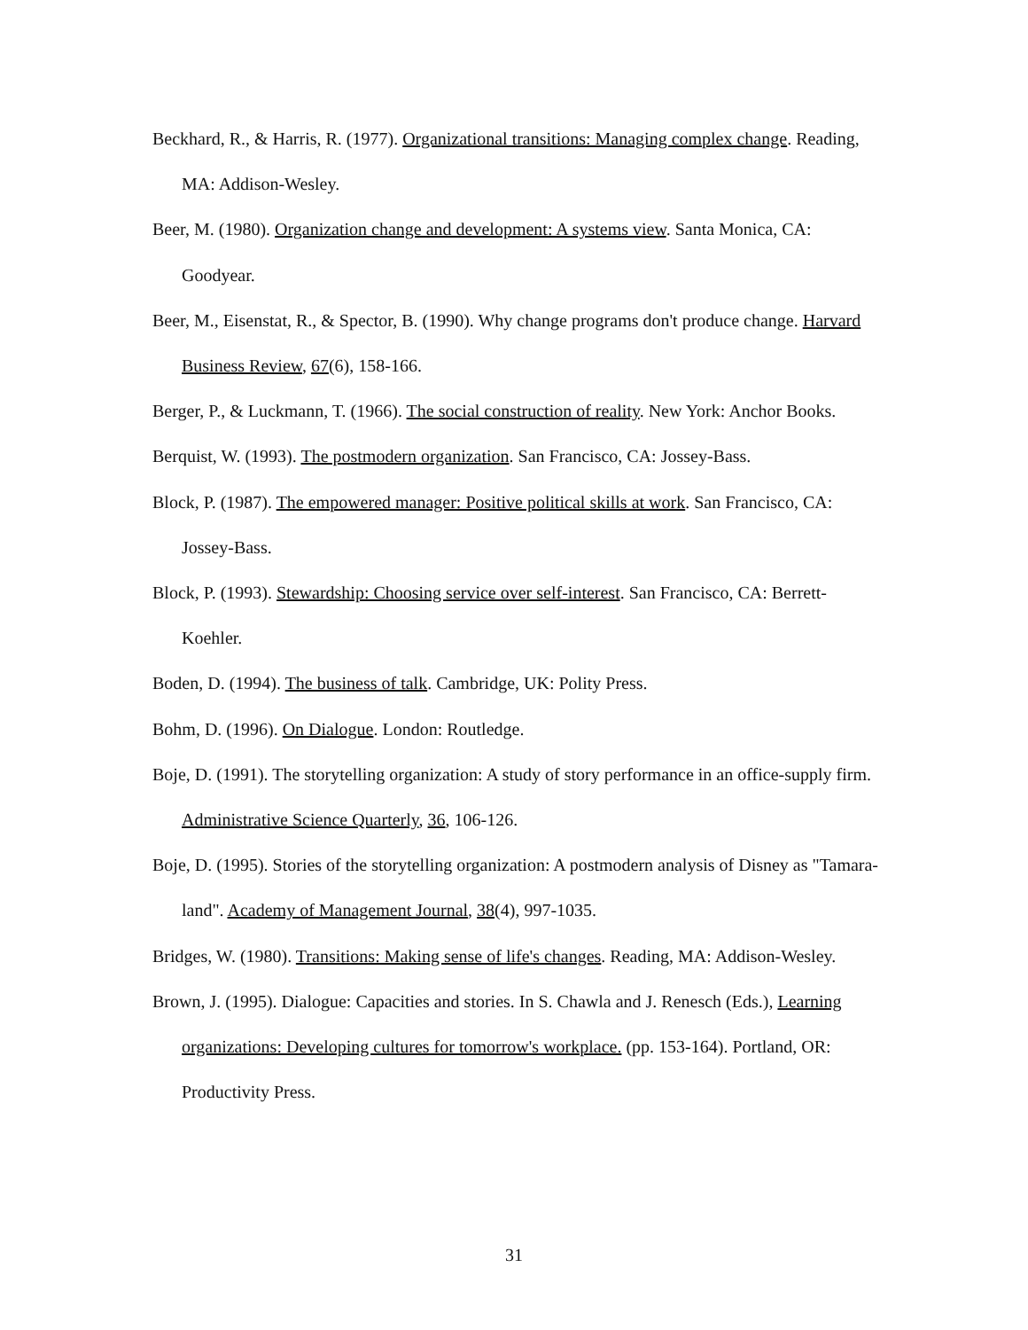Beckhard, R., & Harris, R. (1977). Organizational transitions: Managing complex change. Reading, MA: Addison-Wesley.
Beer, M. (1980). Organization change and development: A systems view. Santa Monica, CA: Goodyear.
Beer, M., Eisenstat, R., & Spector, B. (1990). Why change programs don't produce change. Harvard Business Review, 67(6), 158-166.
Berger, P., & Luckmann, T. (1966). The social construction of reality. New York: Anchor Books.
Berquist, W. (1993). The postmodern organization. San Francisco, CA: Jossey-Bass.
Block, P. (1987). The empowered manager: Positive political skills at work. San Francisco, CA: Jossey-Bass.
Block, P. (1993). Stewardship: Choosing service over self-interest. San Francisco, CA: Berrett-Koehler.
Boden, D. (1994). The business of talk. Cambridge, UK: Polity Press.
Bohm, D. (1996). On Dialogue. London: Routledge.
Boje, D. (1991). The storytelling organization: A study of story performance in an office-supply firm. Administrative Science Quarterly, 36, 106-126.
Boje, D. (1995). Stories of the storytelling organization: A postmodern analysis of Disney as "Tamara-land". Academy of Management Journal, 38(4), 997-1035.
Bridges, W. (1980). Transitions: Making sense of life's changes. Reading, MA: Addison-Wesley.
Brown, J. (1995). Dialogue: Capacities and stories. In S. Chawla and J. Renesch (Eds.), Learning organizations: Developing cultures for tomorrow's workplace. (pp. 153-164). Portland, OR: Productivity Press.
31